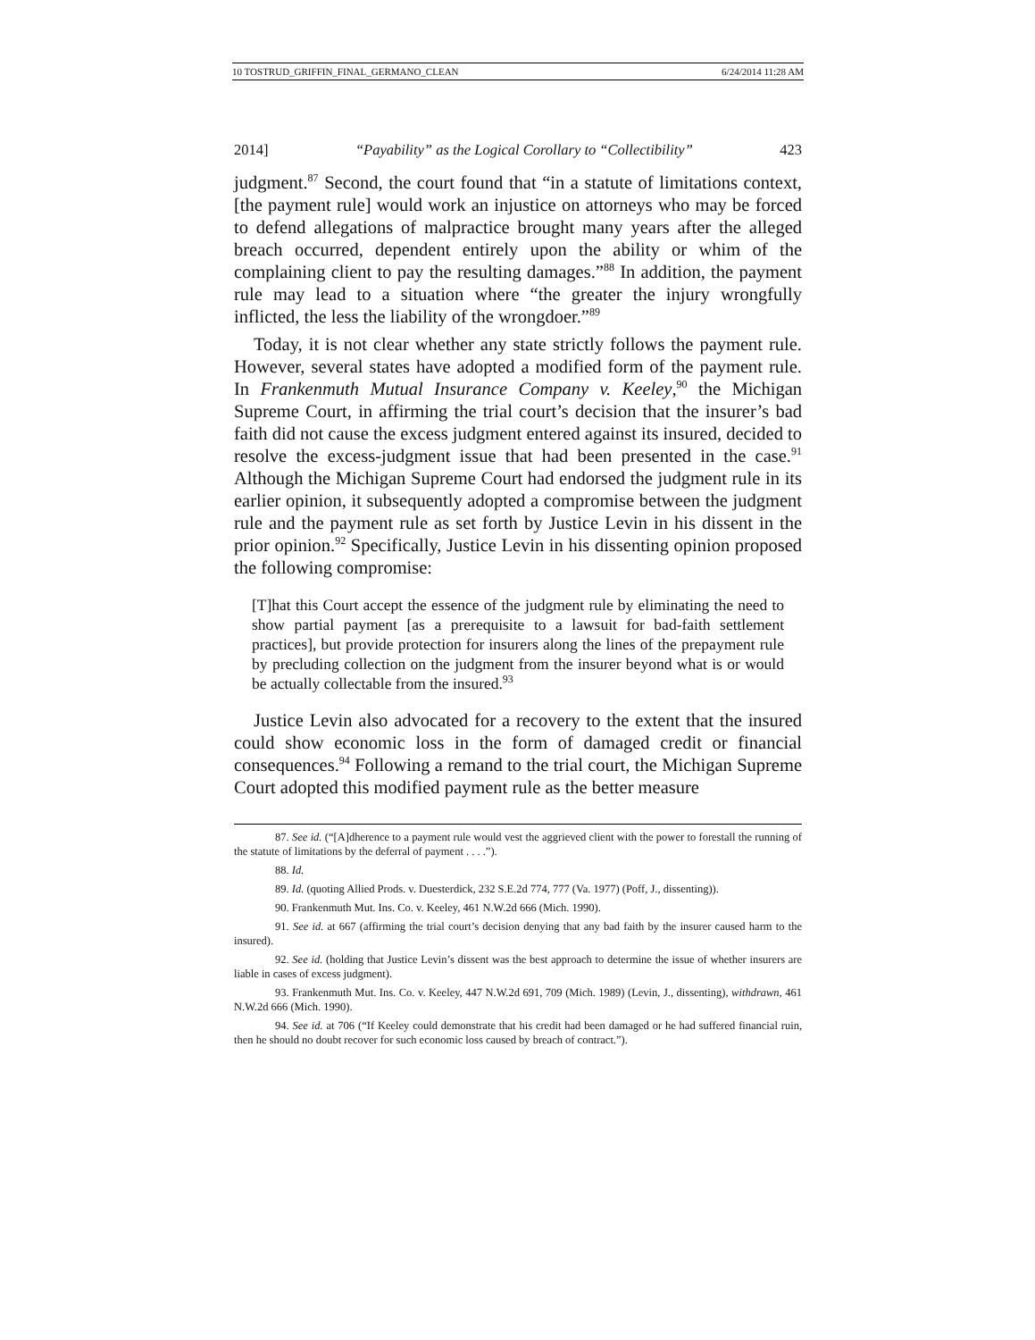10 TOSTRUD_GRIFFIN_FINAL_GERMANO_CLEAN 6/24/2014 11:28 AM
2014] “Payability” as the Logical Corollary to “Collectibility” 423
judgment.<sup>87</sup> Second, the court found that “in a statute of limitations context, [the payment rule] would work an injustice on attorneys who may be forced to defend allegations of malpractice brought many years after the alleged breach occurred, dependent entirely upon the ability or whim of the complaining client to pay the resulting damages.”<sup>88</sup> In addition, the payment rule may lead to a situation where “the greater the injury wrongfully inflicted, the less the liability of the wrongdoer.”<sup>89</sup>
Today, it is not clear whether any state strictly follows the payment rule. However, several states have adopted a modified form of the payment rule. In Frankenmuth Mutual Insurance Company v. Keeley,<sup>90</sup> the Michigan Supreme Court, in affirming the trial court’s decision that the insurer’s bad faith did not cause the excess judgment entered against its insured, decided to resolve the excess-judgment issue that had been presented in the case.<sup>91</sup> Although the Michigan Supreme Court had endorsed the judgment rule in its earlier opinion, it subsequently adopted a compromise between the judgment rule and the payment rule as set forth by Justice Levin in his dissent in the prior opinion.<sup>92</sup> Specifically, Justice Levin in his dissenting opinion proposed the following compromise:
[T]hat this Court accept the essence of the judgment rule by eliminating the need to show partial payment [as a prerequisite to a lawsuit for bad-faith settlement practices], but provide protection for insurers along the lines of the prepayment rule by precluding collection on the judgment from the insurer beyond what is or would be actually collectable from the insured.<sup>93</sup>
Justice Levin also advocated for a recovery to the extent that the insured could show economic loss in the form of damaged credit or financial consequences.<sup>94</sup> Following a remand to the trial court, the Michigan Supreme Court adopted this modified payment rule as the better measure
87. See id. (“[A]dherence to a payment rule would vest the aggrieved client with the power to forestall the running of the statute of limitations by the deferral of payment . . . .”).
88. Id.
89. Id. (quoting Allied Prods. v. Duesterdick, 232 S.E.2d 774, 777 (Va. 1977) (Poff, J., dissenting)).
90. Frankenmuth Mut. Ins. Co. v. Keeley, 461 N.W.2d 666 (Mich. 1990).
91. See id. at 667 (affirming the trial court’s decision denying that any bad faith by the insurer caused harm to the insured).
92. See id. (holding that Justice Levin’s dissent was the best approach to determine the issue of whether insurers are liable in cases of excess judgment).
93. Frankenmuth Mut. Ins. Co. v. Keeley, 447 N.W.2d 691, 709 (Mich. 1989) (Levin, J., dissenting), withdrawn, 461 N.W.2d 666 (Mich. 1990).
94. See id. at 706 (“If Keeley could demonstrate that his credit had been damaged or he had suffered financial ruin, then he should no doubt recover for such economic loss caused by breach of contract.”).